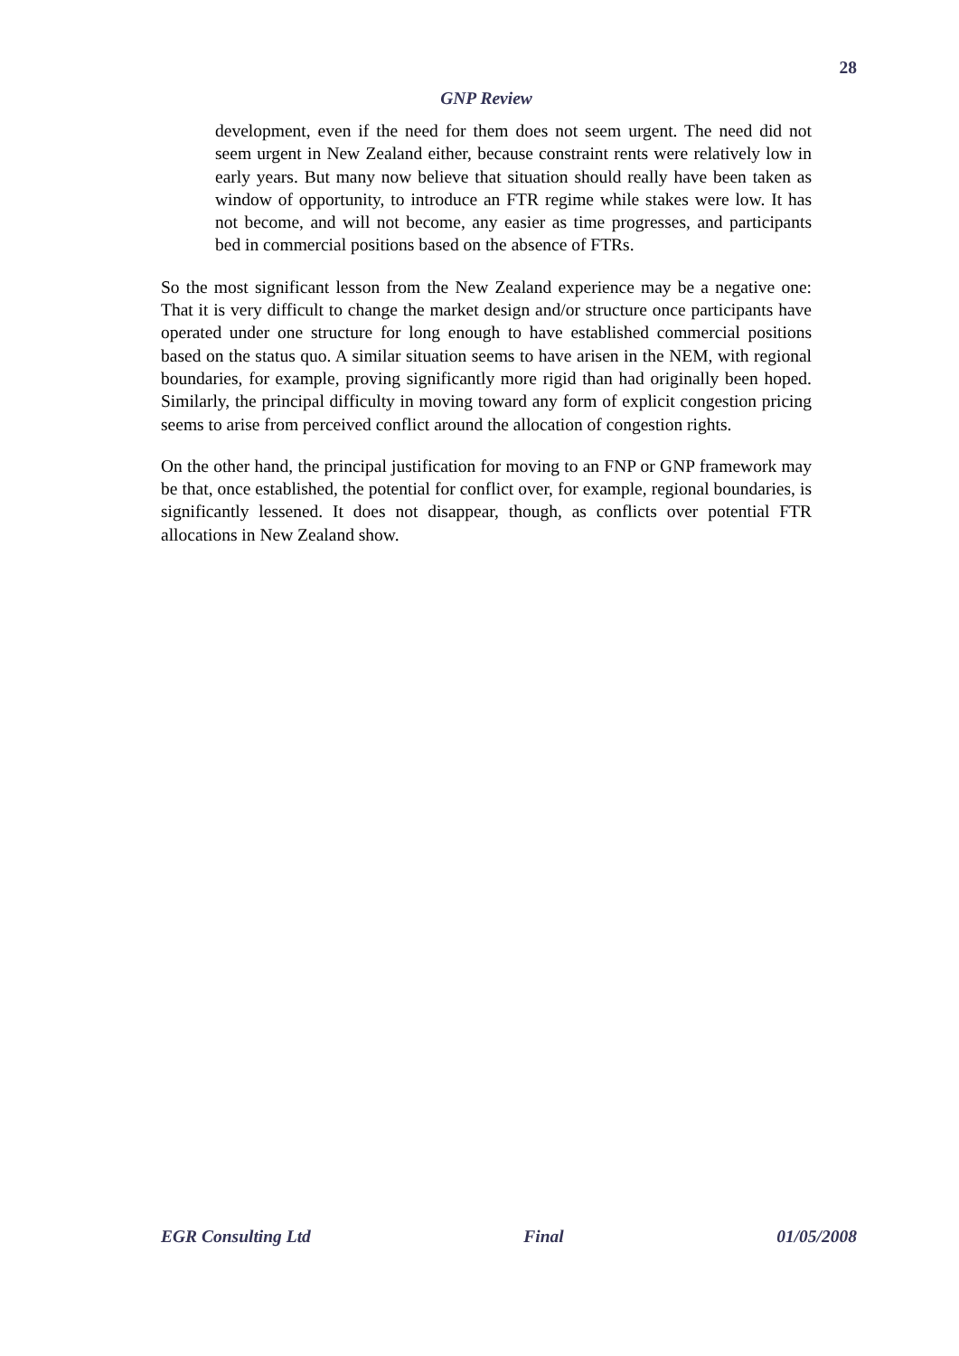28
GNP Review
development, even if the need for them does not seem urgent. The need did not seem urgent in New Zealand either, because constraint rents were relatively low in early years. But many now believe that situation should really have been taken as window of opportunity, to introduce an FTR regime while stakes were low. It has not become, and will not become, any easier as time progresses, and participants bed in commercial positions based on the absence of FTRs.
So the most significant lesson from the New Zealand experience may be a negative one: That it is very difficult to change the market design and/or structure once participants have operated under one structure for long enough to have established commercial positions based on the status quo. A similar situation seems to have arisen in the NEM, with regional boundaries, for example, proving significantly more rigid than had originally been hoped. Similarly, the principal difficulty in moving toward any form of explicit congestion pricing seems to arise from perceived conflict around the allocation of congestion rights.
On the other hand, the principal justification for moving to an FNP or GNP framework may be that, once established, the potential for conflict over, for example, regional boundaries, is significantly lessened. It does not disappear, though, as conflicts over potential FTR allocations in New Zealand show.
EGR Consulting Ltd Final 01/05/2008